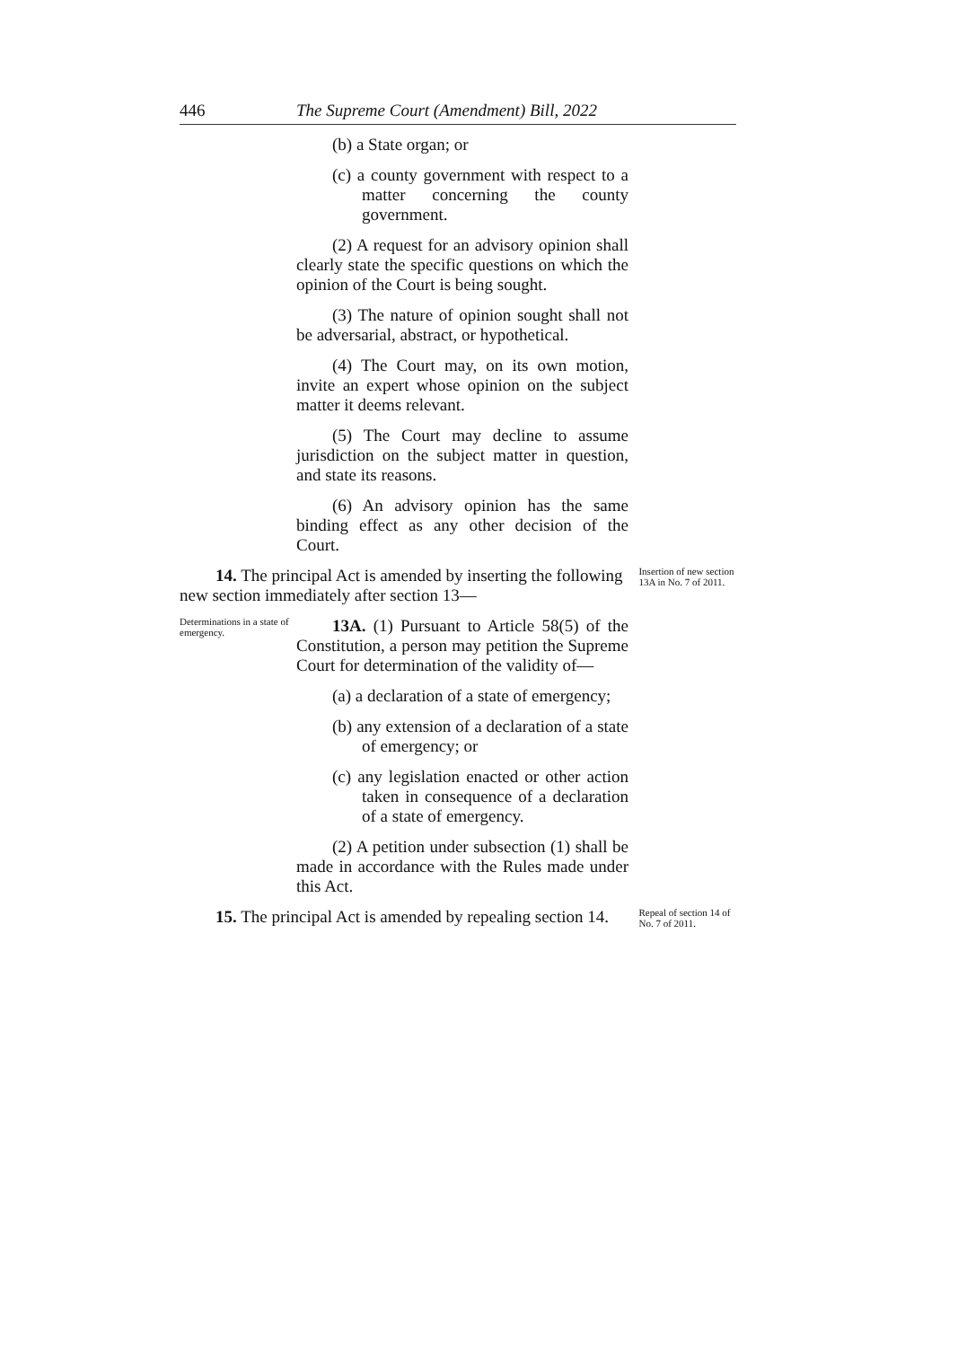446 The Supreme Court (Amendment) Bill, 2022
(b) a State organ; or
(c) a county government with respect to a matter concerning the county government.
(2) A request for an advisory opinion shall clearly state the specific questions on which the opinion of the Court is being sought.
(3) The nature of opinion sought shall not be adversarial, abstract, or hypothetical.
(4) The Court may, on its own motion, invite an expert whose opinion on the subject matter it deems relevant.
(5) The Court may decline to assume jurisdiction on the subject matter in question, and state its reasons.
(6) An advisory opinion has the same binding effect as any other decision of the Court.
14. The principal Act is amended by inserting the following new section immediately after section 13—
Insertion of new section 13A in No. 7 of 2011.
Determinations in a state of emergency.
13A. (1) Pursuant to Article 58(5) of the Constitution, a person may petition the Supreme Court for determination of the validity of—
(a) a declaration of a state of emergency;
(b) any extension of a declaration of a state of emergency; or
(c) any legislation enacted or other action taken in consequence of a declaration of a state of emergency.
(2) A petition under subsection (1) shall be made in accordance with the Rules made under this Act.
15. The principal Act is amended by repealing section 14.
Repeal of section 14 of No. 7 of 2011.